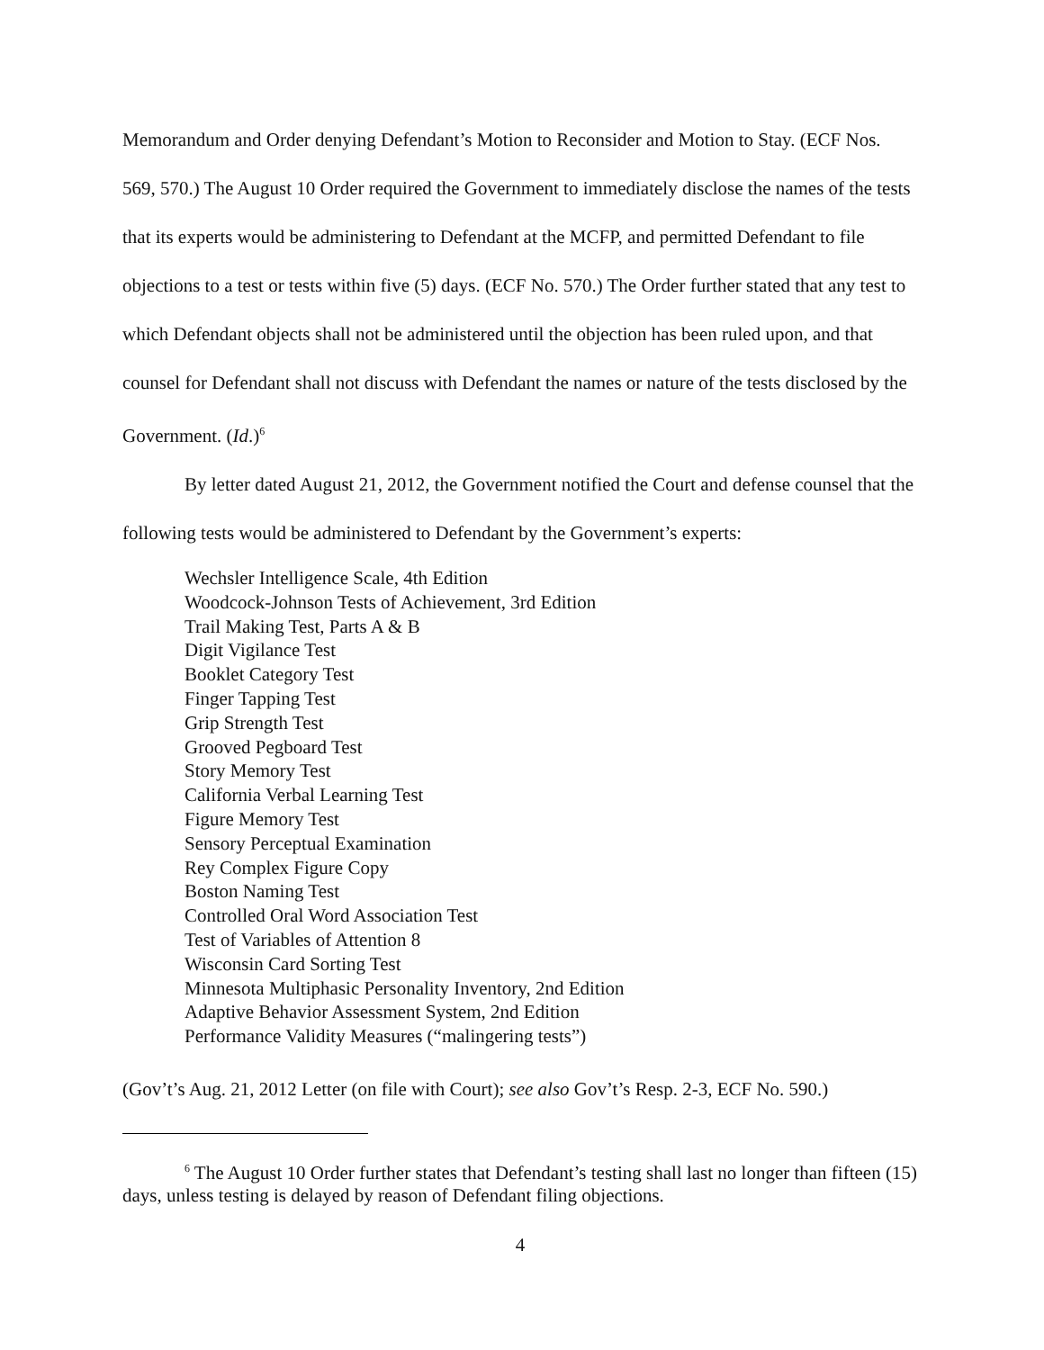Memorandum and Order denying Defendant’s Motion to Reconsider and Motion to Stay. (ECF Nos. 569, 570.) The August 10 Order required the Government to immediately disclose the names of the tests that its experts would be administering to Defendant at the MCFP, and permitted Defendant to file objections to a test or tests within five (5) days. (ECF No. 570.) The Order further stated that any test to which Defendant objects shall not be administered until the objection has been ruled upon, and that counsel for Defendant shall not discuss with Defendant the names or nature of the tests disclosed by the Government. (Id.)<sup>6</sup>
By letter dated August 21, 2012, the Government notified the Court and defense counsel that the following tests would be administered to Defendant by the Government’s experts:
Wechsler Intelligence Scale, 4th Edition
Woodcock-Johnson Tests of Achievement, 3rd Edition
Trail Making Test, Parts A & B
Digit Vigilance Test
Booklet Category Test
Finger Tapping Test
Grip Strength Test
Grooved Pegboard Test
Story Memory Test
California Verbal Learning Test
Figure Memory Test
Sensory Perceptual Examination
Rey Complex Figure Copy
Boston Naming Test
Controlled Oral Word Association Test
Test of Variables of Attention 8
Wisconsin Card Sorting Test
Minnesota Multiphasic Personality Inventory, 2nd Edition
Adaptive Behavior Assessment System, 2nd Edition
Performance Validity Measures (“malingering tests”)
(Gov’t’s Aug. 21, 2012 Letter (on file with Court); see also Gov’t’s Resp. 2-3, ECF No. 590.)
<sup>6</sup> The August 10 Order further states that Defendant’s testing shall last no longer than fifteen (15) days, unless testing is delayed by reason of Defendant filing objections.
4